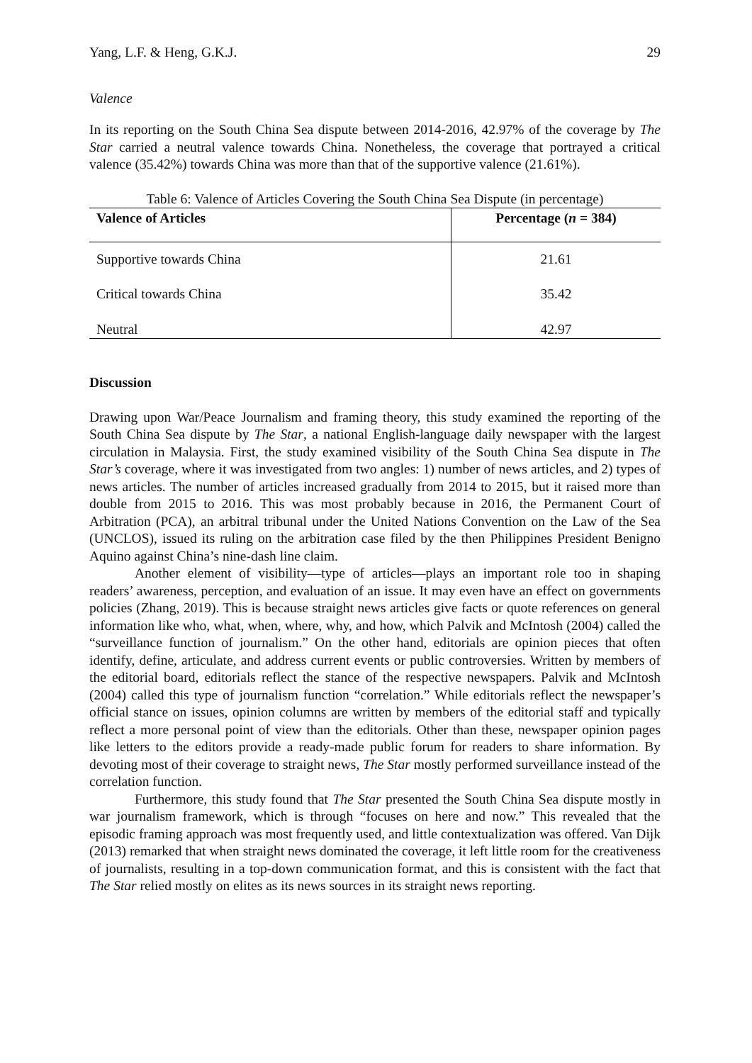Yang, L.F. & Heng, G.K.J. 29
Valence
In its reporting on the South China Sea dispute between 2014-2016, 42.97% of the coverage by The Star carried a neutral valence towards China. Nonetheless, the coverage that portrayed a critical valence (35.42%) towards China was more than that of the supportive valence (21.61%).
Table 6: Valence of Articles Covering the South China Sea Dispute (in percentage)
| Valence of Articles | Percentage ( n = 384) |
| --- | --- |
| Supportive towards China | 21.61 |
| Critical towards China | 35.42 |
| Neutral | 42.97 |
Discussion
Drawing upon War/Peace Journalism and framing theory, this study examined the reporting of the South China Sea dispute by The Star, a national English-language daily newspaper with the largest circulation in Malaysia. First, the study examined visibility of the South China Sea dispute in The Star’s coverage, where it was investigated from two angles: 1) number of news articles, and 2) types of news articles. The number of articles increased gradually from 2014 to 2015, but it raised more than double from 2015 to 2016. This was most probably because in 2016, the Permanent Court of Arbitration (PCA), an arbitral tribunal under the United Nations Convention on the Law of the Sea (UNCLOS), issued its ruling on the arbitration case filed by the then Philippines President Benigno Aquino against China’s nine-dash line claim.
Another element of visibility—type of articles—plays an important role too in shaping readers’ awareness, perception, and evaluation of an issue. It may even have an effect on governments policies (Zhang, 2019). This is because straight news articles give facts or quote references on general information like who, what, when, where, why, and how, which Palvik and McIntosh (2004) called the “surveillance function of journalism.” On the other hand, editorials are opinion pieces that often identify, define, articulate, and address current events or public controversies. Written by members of the editorial board, editorials reflect the stance of the respective newspapers. Palvik and McIntosh (2004) called this type of journalism function “correlation.” While editorials reflect the newspaper’s official stance on issues, opinion columns are written by members of the editorial staff and typically reflect a more personal point of view than the editorials. Other than these, newspaper opinion pages like letters to the editors provide a ready-made public forum for readers to share information. By devoting most of their coverage to straight news, The Star mostly performed surveillance instead of the correlation function.
Furthermore, this study found that The Star presented the South China Sea dispute mostly in war journalism framework, which is through “focuses on here and now.” This revealed that the episodic framing approach was most frequently used, and little contextualization was offered. Van Dijk (2013) remarked that when straight news dominated the coverage, it left little room for the creativeness of journalists, resulting in a top-down communication format, and this is consistent with the fact that The Star relied mostly on elites as its news sources in its straight news reporting.